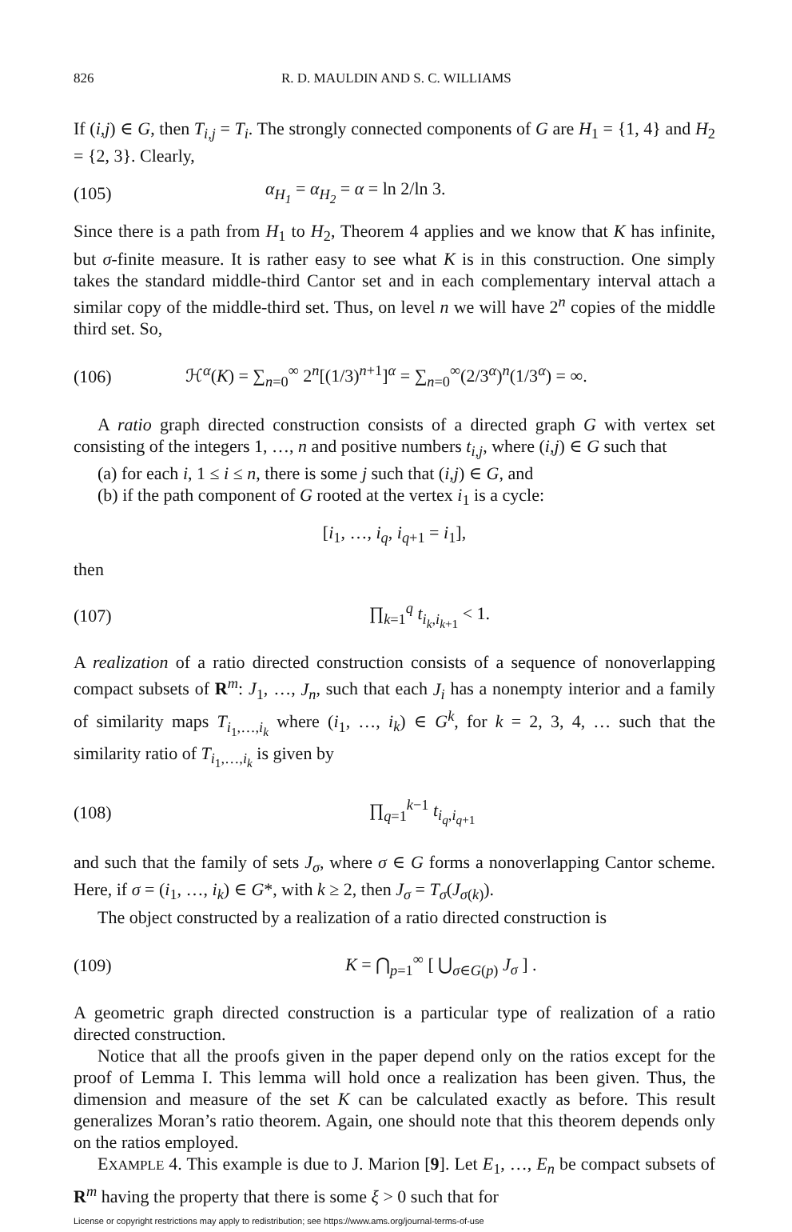826 R. D. MAULDIN AND S. C. WILLIAMS
If (i,j) ∈ G, then T<sub>i,j</sub> = T<sub>i</sub>. The strongly connected components of G are H<sub>1</sub> = {1, 4} and H<sub>2</sub> = {2, 3}. Clearly,
(105) α<sub>H<sub>1</sub></sub> = α<sub>H<sub>2</sub></sub> = α = ln 2/ln 3.
Since there is a path from H<sub>1</sub> to H<sub>2</sub>, Theorem 4 applies and we know that K has infinite, but σ-finite measure. It is rather easy to see what K is in this construction. One simply takes the standard middle-third Cantor set and in each complementary interval attach a similar copy of the middle-third set. Thus, on level n we will have 2<sup>n</sup> copies of the middle third set. So,
(106) ℋ<sup>α</sup>(K) = ∑<sub>n=0</sub><sup>∞</sup> 2<sup>n</sup>[(1/3)<sup>n+1</sup>]<sup>α</sup> = ∑<sub>n=0</sub><sup>∞</sup>(2/3<sup>α</sup>)<sup>n</sup>(1/3<sup>α</sup>) = ∞.
A ratio graph directed construction consists of a directed graph G with vertex set consisting of the integers 1, …, n and positive numbers t<sub>i,j</sub>, where (i,j) ∈ G such that
(a) for each i, 1 ≤ i ≤ n, there is some j such that (i,j) ∈ G, and
(b) if the path component of G rooted at the vertex i<sub>1</sub> is a cycle:
[i<sub>1</sub>, …, i<sub>q</sub>, i<sub>q+1</sub> = i<sub>1</sub>],
then
(107) ∏<sub>k=1</sub><sup>q</sup> t<sub>i<sub>k</sub>,i<sub>k+1</sub></sub> < 1.
A realization of a ratio directed construction consists of a sequence of nonoverlapping compact subsets of R<sup>m</sup>: J<sub>1</sub>, …, J<sub>n</sub>, such that each J<sub>i</sub> has a nonempty interior and a family of similarity maps T<sub>i<sub>1</sub>,…,i<sub>k</sub></sub> where (i<sub>1</sub>, …, i<sub>k</sub>) ∈ G<sup>k</sup>, for k = 2, 3, 4, … such that the similarity ratio of T<sub>i<sub>1</sub>,…,i<sub>k</sub></sub> is given by
(108) ∏<sub>q=1</sub><sup>k−1</sup> t<sub>i<sub>q</sub>,i<sub>q+1</sub></sub>
and such that the family of sets J<sub>σ</sub>, where σ ∈ G forms a nonoverlapping Cantor scheme. Here, if σ = (i<sub>1</sub>, …, i<sub>k</sub>) ∈ G*, with k ≥ 2, then J<sub>σ</sub> = T<sub>σ</sub>(J<sub>σ(k)</sub>).
The object constructed by a realization of a ratio directed construction is
(109) K = ⋂<sub>p=1</sub><sup>∞</sup> [ ⋃<sub>σ∈G(p)</sub> J<sub>σ</sub> ] .
A geometric graph directed construction is a particular type of realization of a ratio directed construction.
Notice that all the proofs given in the paper depend only on the ratios except for the proof of Lemma I. This lemma will hold once a realization has been given. Thus, the dimension and measure of the set K can be calculated exactly as before. This result generalizes Moran’s ratio theorem. Again, one should note that this theorem depends only on the ratios employed.
EXAMPLE 4. This example is due to J. Marion [9]. Let E<sub>1</sub>, …, E<sub>n</sub> be compact subsets of R<sup>m</sup> having the property that there is some ξ > 0 such that for
License or copyright restrictions may apply to redistribution; see https://www.ams.org/journal-terms-of-use